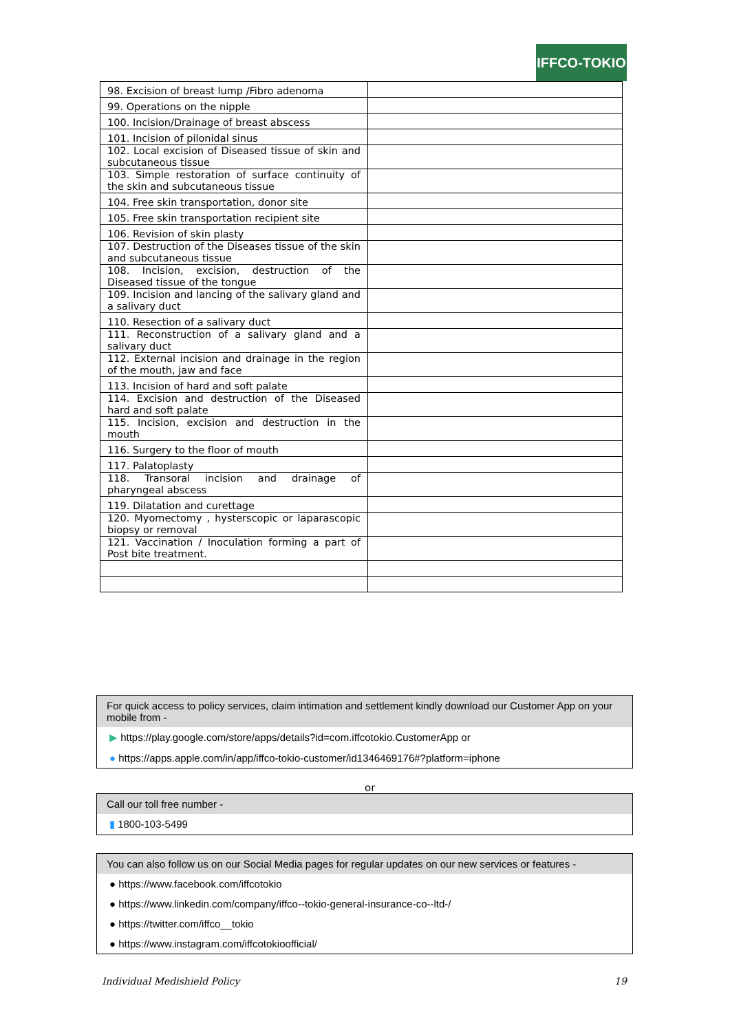IFFCO-TOKIO
| 98. Excision of breast lump /Fibro adenoma | |
| 99. Operations on the nipple | |
| 100. Incision/Drainage of breast abscess | |
| 101. Incision of pilonidal sinus | |
| 102. Local excision of Diseased tissue of skin and subcutaneous tissue | |
| 103. Simple restoration of surface continuity of the skin and subcutaneous tissue | |
| 104. Free skin transportation, donor site | |
| 105. Free skin transportation recipient site | |
| 106. Revision of skin plasty | |
| 107. Destruction of the Diseases tissue of the skin and subcutaneous tissue | |
| 108. Incision, excision, destruction of the Diseased tissue of the tongue | |
| 109. Incision and lancing of the salivary gland and a salivary duct | |
| 110. Resection of a salivary duct | |
| 111. Reconstruction of a salivary gland and a salivary duct | |
| 112. External incision and drainage in the region of the mouth, jaw and face | |
| 113. Incision of hard and soft palate | |
| 114. Excision and destruction of the Diseased hard and soft palate | |
| 115. Incision, excision and destruction in the mouth | |
| 116. Surgery to the floor of mouth | |
| 117. Palatoplasty | |
| 118. Transoral incision and drainage of pharyngeal abscess | |
| 119. Dilatation and curettage | |
| 120. Myomectomy , hysterscopic or laparascopic biopsy or removal | |
| 121. Vaccination / Inoculation forming a part of Post bite treatment. | |
For quick access to policy services, claim intimation and settlement kindly download our Customer App on your mobile from -
▶ https://play.google.com/store/apps/details?id=com.iffcotokio.CustomerApp or
● https://apps.apple.com/in/app/iffco-tokio-customer/id1346469176#?platform=iphone
or
Call our toll free number -
▮ 1800-103-5499
You can also follow us on our Social Media pages for regular updates on our new services or features -
● https://www.facebook.com/iffcotokio
● https://www.linkedin.com/company/iffco--tokio-general-insurance-co--ltd-/
● https://twitter.com/iffco__tokio
● https://www.instagram.com/iffcotokioofficial/
Individual Medishield Policy 19